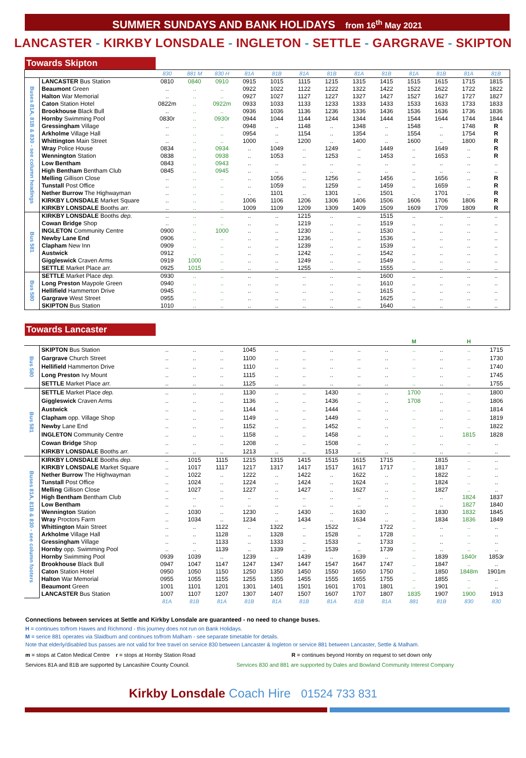SUMMER SUNDAYS AND BANK HOLIDAYS from 16<sup>th</sup> May 2021
LANCASTER - KIRKBY LONSDALE - INGLETON - SETTLE - GARGRAVE - SKIPTON
Towards Skipton
| | | 830 | 881 M | 830 H | 81A | 81B | 81A | 81B | 81A | 81B | 81A | 81B | 81A | 81B |
| --- | --- | --- | --- | --- | --- | --- | --- | --- | --- | --- | --- | --- | --- | --- |
| Buses 81A, 81B & 830 - see column headings | LANCASTER Bus Station | 0810 | 0840 | 0910 | 0915 | 1015 | 1115 | 1215 | 1315 | 1415 | 1515 | 1615 | 1715 | 1815 |
| | Beaumont Green | .. | .. | .. | 0922 | 1022 | 1122 | 1222 | 1322 | 1422 | 1522 | 1622 | 1722 | 1822 |
| | Halton War Memorial | .. | .. | .. | 0927 | 1027 | 1127 | 1227 | 1327 | 1427 | 1527 | 1627 | 1727 | 1827 |
| | Caton Station Hotel | 0822m | .. | 0922m | 0933 | 1033 | 1133 | 1233 | 1333 | 1433 | 1533 | 1633 | 1733 | 1833 |
| | Brookhouse Black Bull | .. | .. | .. | 0936 | 1036 | 1136 | 1236 | 1336 | 1436 | 1536 | 1636 | 1736 | 1836 |
| | Hornby Swimming Pool | 0830r | .. | 0930r | 0944 | 1044 | 1144 | 1244 | 1344 | 1444 | 1544 | 1644 | 1744 | 1844 |
| | Gressingham Village | .. | .. | .. | 0948 | .. | 1148 | .. | 1348 | .. | 1548 | .. | 1748 | R |
| | Arkholme Village Hall | .. | .. | .. | 0954 | .. | 1154 | .. | 1354 | .. | 1554 | .. | 1754 | R |
| | Whittington Main Street | .. | .. | .. | 1000 | .. | 1200 | .. | 1400 | .. | 1600 | .. | 1800 | R |
| | Wray Police House | 0834 | .. | 0934 | .. | 1049 | .. | 1249 | .. | 1449 | .. | 1649 | .. | R |
| | Wennington Station | 0838 | .. | 0938 | .. | 1053 | .. | 1253 | .. | 1453 | .. | 1653 | .. | R |
| | Low Bentham | 0843 | .. | 0943 | .. | .. | .. | .. | .. | .. | .. | .. | .. | .. |
| | High Bentham Bentham Club | 0845 | .. | 0945 | .. | .. | .. | .. | .. | .. | .. | .. | .. | .. |
| | Melling Gillison Close | .. | .. | .. | .. | 1056 | .. | 1256 | .. | 1456 | .. | 1656 | .. | R |
| | Tunstall Post Office | .. | .. | .. | .. | 1059 | .. | 1259 | .. | 1459 | .. | 1659 | .. | R |
| | Nether Burrow The Highwayman | .. | .. | .. | .. | 1101 | .. | 1301 | .. | 1501 | .. | 1701 | .. | R |
| | KIRKBY LONSDALE Market Square | .. | .. | .. | 1006 | 1106 | 1206 | 1306 | 1406 | 1506 | 1606 | 1706 | 1806 | R |
| | KIRKBY LONSDALE Booths arr. | .. | .. | .. | 1009 | 1109 | 1209 | 1309 | 1409 | 1509 | 1609 | 1709 | 1809 | R |
| Bus 581 | KIRKBY LONSDALE Booths dep. | .. | .. | .. | .. | .. | 1215 | .. | .. | 1515 | .. | .. | .. | .. |
| | Cowan Bridge Shop | .. | .. | .. | .. | .. | 1219 | .. | .. | 1519 | .. | .. | .. | .. |
| | INGLETON Community Centre | 0900 | .. | 1000 | .. | .. | 1230 | .. | .. | 1530 | .. | .. | .. | .. |
| | Newby Lane End | 0906 | .. | .. | .. | .. | 1236 | .. | .. | 1536 | .. | .. | .. | .. |
| | Clapham New Inn | 0909 | .. | .. | .. | .. | 1239 | .. | .. | 1539 | .. | .. | .. | .. |
| | Austwick | 0912 | .. | .. | .. | .. | 1242 | .. | .. | 1542 | .. | .. | .. | .. |
| | Giggleswick Craven Arms | 0919 | 1000 | .. | .. | .. | 1249 | .. | .. | 1549 | .. | .. | .. | .. |
| | SETTLE Market Place arr. | 0925 | 1015 | .. | .. | .. | 1255 | .. | .. | 1555 | .. | .. | .. | .. |
| Bus 580 | SETTLE Market Place dep. | 0930 | .. | .. | .. | .. | .. | .. | .. | 1600 | .. | .. | .. | .. |
| | Long Preston Maypole Green | 0940 | .. | .. | .. | .. | .. | .. | .. | 1610 | .. | .. | .. | .. |
| | Hellifield Hammerton Drive | 0945 | .. | .. | .. | .. | .. | .. | .. | 1615 | .. | .. | .. | .. |
| | Gargrave West Street | 0955 | .. | .. | .. | .. | .. | .. | .. | 1625 | .. | .. | .. | .. |
| | SKIPTON Bus Station | 1010 | .. | .. | .. | .. | .. | .. | .. | 1640 | .. | .. | .. | .. |
Towards Lancaster
| | | | | | | | | | | | M | | H | |
| --- | --- | --- | --- | --- | --- | --- | --- | --- | --- | --- | --- | --- | --- | --- |
| Bus 580 | SKIPTON Bus Station | .. | .. | .. | 1045 | .. | .. | .. | .. | .. | .. | .. | .. | 1715 |
| | Gargrave Church Street | .. | .. | .. | 1100 | .. | .. | .. | .. | .. | .. | .. | .. | 1730 |
| | Hellifield Hammerton Drive | .. | .. | .. | 1110 | .. | .. | .. | .. | .. | .. | .. | .. | 1740 |
| | Long Preston Ivy Mount | .. | .. | .. | 1115 | .. | .. | .. | .. | .. | .. | .. | .. | 1745 |
| | SETTLE Market Place arr. | .. | .. | .. | 1125 | .. | .. | .. | .. | .. | .. | .. | .. | 1755 |
| Bus 581 | SETTLE Market Place dep. | .. | .. | .. | 1130 | .. | .. | 1430 | .. | .. | 1700 | .. | .. | 1800 |
| | Giggleswick Craven Arms | .. | .. | .. | 1136 | .. | .. | 1436 | .. | .. | 1708 | .. | .. | 1806 |
| | Austwick | .. | .. | .. | 1144 | .. | .. | 1444 | .. | .. | .. | .. | .. | 1814 |
| | Clapham opp. Village Shop | .. | .. | .. | 1149 | .. | .. | 1449 | .. | .. | .. | .. | .. | 1819 |
| | Newby Lane End | .. | .. | .. | 1152 | .. | .. | 1452 | .. | .. | .. | .. | .. | 1822 |
| | INGLETON Community Centre | .. | .. | .. | 1158 | .. | .. | 1458 | .. | .. | .. | .. | 1815 | 1828 |
| | Cowan Bridge Shop | .. | .. | .. | 1208 | .. | .. | 1508 | .. | .. | .. | .. | .. | .. |
| | KIRKBY LONSDALE Booths arr. | .. | .. | .. | 1213 | .. | .. | 1513 | .. | .. | .. | .. | .. | .. |
| Buses 81A, 81B & 830 - see column footers | KIRKBY LONSDALE Booths dep. | .. | 1015 | 1115 | 1215 | 1315 | 1415 | 1515 | 1615 | 1715 | .. | 1815 | .. | .. |
| | KIRKBY LONSDALE Market Square | .. | 1017 | 1117 | 1217 | 1317 | 1417 | 1517 | 1617 | 1717 | .. | 1817 | .. | .. |
| | Nether Burrow The Highwayman | .. | 1022 | .. | 1222 | .. | 1422 | .. | 1622 | .. | .. | 1822 | .. | .. |
| | Tunstall Post Office | .. | 1024 | .. | 1224 | .. | 1424 | .. | 1624 | .. | .. | 1824 | .. | .. |
| | Melling Gillison Close | .. | 1027 | .. | 1227 | .. | 1427 | .. | 1627 | .. | .. | 1827 | .. | .. |
| | High Bentham Bentham Club | .. | .. | .. | .. | .. | .. | .. | .. | .. | .. | .. | 1824 | 1837 |
| | Low Bentham | .. | .. | .. | .. | .. | .. | .. | .. | .. | .. | .. | 1827 | 1840 |
| | Wennington Station | .. | 1030 | .. | 1230 | .. | 1430 | .. | 1630 | .. | .. | 1830 | 1832 | 1845 |
| | Wray Proctors Farm | .. | 1034 | .. | 1234 | .. | 1434 | .. | 1634 | .. | .. | 1834 | 1836 | 1849 |
| | Whittington Main Street | .. | .. | 1122 | .. | 1322 | .. | 1522 | .. | 1722 | .. | .. | .. | .. |
| | Arkholme Village Hall | .. | .. | 1128 | .. | 1328 | .. | 1528 | .. | 1728 | .. | .. | .. | .. |
| | Gressingham Village | .. | .. | 1133 | .. | 1333 | .. | 1533 | .. | 1733 | .. | .. | .. | .. |
| | Hornby opp. Swimming Pool | .. | .. | 1139 | .. | 1339 | .. | 1539 | .. | 1739 | .. | .. | .. | .. |
| | Hornby Swimming Pool | 0939 | 1039 | .. | 1239 | .. | 1439 | .. | 1639 | .. | .. | 1839 | 1840r | 1853r |
| | Brookhouse Black Bull | 0947 | 1047 | 1147 | 1247 | 1347 | 1447 | 1547 | 1647 | 1747 | .. | 1847 | .. | .. |
| | Caton Station Hotel | 0950 | 1050 | 1150 | 1250 | 1350 | 1450 | 1550 | 1650 | 1750 | .. | 1850 | 1848m | 1901m |
| | Halton War Memorial | 0955 | 1055 | 1155 | 1255 | 1355 | 1455 | 1555 | 1655 | 1755 | .. | 1855 | .. | .. |
| | Beaumont Green | 1001 | 1101 | 1201 | 1301 | 1401 | 1501 | 1601 | 1701 | 1801 | .. | 1901 | .. | .. |
| | LANCASTER Bus Station | 1007 | 1107 | 1207 | 1307 | 1407 | 1507 | 1607 | 1707 | 1807 | 1835 | 1907 | 1900 | 1913 |
| | | 81A | 81B | 81A | 81B | 81A | 81B | 81A | 81B | 81A | 881 | 81B | 830 | 830 |
Connections between services at Settle and Kirkby Lonsdale are guaranteed - no need to change buses.
H = continues to/from Hawes and Richmond - this journey does not run on Bank Holidays.
M = serice 881 operates via Slaidburn and continues to/from Malham - see separate timetable for details.
Note that elderly/disabled bus passes are not valid for free travel on service 830 between Lancaster & Ingleton or service 881 between Lancaster, Settle & Malham.
m = stops at Caton Medical Centre r = stops at Hornby Station Road R = continues beyond Hornby on request to set down only
Services 81A and 81B are supported by Lancashire County Council. Services 830 and 881 are supported by Dales and Bowland Community Interest Company
Kirkby Lonsdale Coach Hire 01524 733 831